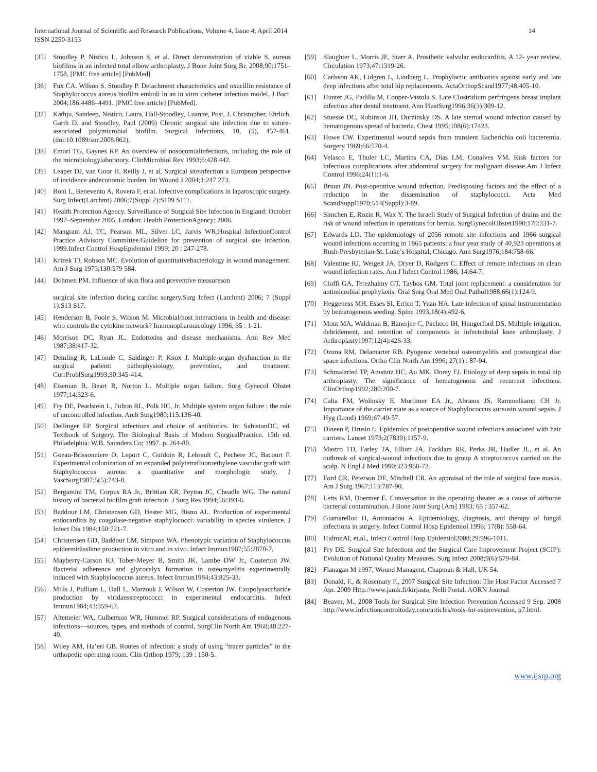International Journal of Scientific and Research Publications, Volume 4, Issue 4, April 2014
ISSN 2250-3153
14
[35] Stoodley P. Nistico L. Johnson S, et al. Direct demonstration of viable S. aureus biofilms in an infected total elbow arthroplasty. J Bone Joint Surg Br. 2008;90:1751–1758. [PMC free article] [PubMed]
[36] Fux CA. Wilson S. Stoodley P. Detachment characteristics and oxacillin resistance of Staphylococcus aureus biofilm emboli in an in vitro catheter infection model. J Bact. 2004;186:4486–4491. [PMC free article] [PubMed].
[37] Kathju, Sandeep, Nistico, Laura, Hall-Stoodley, Luanne, Post, J. Christopher, Ehrlich, Garth D. and Stoodley, Paul (2009) Chronic surgical site infection due to suture-associated polymicrobial biofilm. Surgical Infections, 10, (5), 457-461. (doi:10.1089/sur.2008.062).
[38] Emori TG, Gaynes RP. An overview of nosocomialinfections, including the role of the microbiologylaboratory. ClinMicrobiol Rev 1993;6:428 442.
[39] Leaper DJ, van Goor H, Reilly J, et al. Surgical siteinfection a European perspective of incidence andeconomic burden. Int Wound J 2004;1:247 273.
[40] Boni L, Benevento A, Rovera F, et al. Infective complications in laparoscopic surgery. Surg Infect(Larchmt) 2006;7(Suppl 2):S109 S111.
[41] Health Protection Agency. Surveillance of Surgical Site Infection in England: October 1997–September 2005. London: Health ProtectionAgency; 2006.
[42] Mangram AJ, TC, Pearson ML, Silver LC, Jarvis WR;Hospital InfectionControl Practice Advisory Committee.Guideline for prevention of surgical site infection, 1999.Infect Control HospEpidemiol 1999; 20 : 247-278.
[43] Krizek TJ, Robson MC. Evolution of quantitativebacteriology in wound management. Am J Surg 1975;130:579 584.
[44] Dohmen PM. Influence of skin flora and preventive measureson
surgical site infection during cardiac surgery.Surg Infect (Larchmt) 2006; 7 (Suppl 1):S13 S17.
[45] Henderson B, Poole S, Wilson M. Microbial/host interactions in health and disease: who controls the cytokine network? Immunopharmacology 1996; 35 : 1-21.
[46] Morrison DC, Ryan JL. Endotoxins and disease mechanisms. Ann Rev Med 1987;38:417-32.
[47] Demling R, LaLonde C, Saldinger P, Knox J. Multiple-organ dysfunction in the surgical patient: pathophysiology, prevention, and treatment. CurrProblSurg1993;30:345-414.
[48] Eiseman B, Beart R, Norton L. Multiple organ failure. Surg Gynecol Obstet 1977;14:323-6.
[49] Fry DE, Pearlstein L, Fulton RL, Polk HC, Jr. Multiple system organ failure : the role of uncontrolled infection. Arch Surg1980;115:136-40.
[50] Dellinger EP. Surgical infections and choice of antibiotics. In: SabistonDC, ed. Textbook of Surgery. The Biological Basis of Modern SurgicalPractice. 15th ed. Philadelphia: W.B. Saunders Co; 1997. p. 264-80.
[51] Goeau-Brissonniere O, Leport C, Guidoin R, Lebrault C, Pechere JC, Bacourt F. Experimental colonization of an expanded polytetrafluoroethylene vascular graft with Staphylococcus aureus: a quantitative and morphologic study. J VascSurg1987;5(5):743-8.
[52] Bergamini TM, Corpus RA Jr., Brittian KR, Peyton JC, Cheadle WG. The natural history of bacterial biofilm graft infection. J Surg Res 1994;56:393-6.
[53] Baddour LM, Christensen GD, Hester MG, Bisno AL. Production of experimental endocarditis by coagulase-negative staphylococci: variability in species virulence. J Infect Dis 1984;150:721-7.
[54] Christensen GD, Baddour LM, Simpson WA. Phenotypic variation of Staphylococcus epidermidisslime production in vitro and in vivo. Infect Immun1987;55:2870-7.
[55] Mayberry-Carson KJ, Tober-Meyer B, Smith JK, Lambe DW Jr., Costerton JW. Bacterial adherence and glycocalyx formation in osteomyelitis experimentally induced with Staphylococcus aureus. Infect Immun1984;43:825-33.
[56] Mills J, Pulliam L, Dall L, Marzouk J, Wilson W, Costerton JW. Exopolysaccharide production by viridansstreptococci in experimental endocarditis. Infect Immun1984;43:359-67.
[57] Altemeier WA, Culbertson WR, Hummel RP. Surgical considerations of endogenous infections—sources, types, and methods of control. SurgClin North Am 1968;48:227-40.
[58] Wiley AM, Ha’eri GB. Routes of infection: a study of using “tracer particles” in the orthopedic operating room. Clin Orthop 1979; 139 : 150-5.
[59] Slaughter L, Morris JE, Starr A. Prosthetic valvular endocarditis. A 12- year review. Circulation 1973;47:1319-26.
[60] Carlsson AK, Lidgren L, Lindberg L. Prophylactic antibiotics against early and late deep infections after total hip replacements. ActaOrthopScand1977;48:405-10.
[61] Hunter JG, Padilla M, Cooper-Vastola S. Late Clostridium perfringens breast implant infection after dental treatment. Ann PlastSurg1996;36(3):309-12.
[62] Stuesse DC, Robinson JH, Durzinsky DS. A late sternal wound infection caused by hematogenous spread of bacteria. Chest 1995;108(6):17423.
[63] Howe CW. Experimental wound sepsis from transient Escherichia coli bacteremia. Surgery 1969;66:570-4.
[64] Velasco E, Thuler LC, Martins CA, Dias LM, Conalves VM. Risk factors for infectious complications after abdominal surgery for malignant disease.Am J Infect Control 1996;24(1):1-6.
[65] Bruun JN. Post-operative wound infection. Predisposing factors and the effect of a reduction in the dissemination of staphylococci. Acta Med ScandSuppl1970;514(Suppl):3-89.
[66] Simchen E, Rozin R, Wax Y. The Israeli Study of Surgical Infection of drains and the risk of wound infection in operations for hernia. SurgGynecolObstet1990;170:331-7.
[67] Edwards LD. The epidemiology of 2056 remote site infections and 1966 surgical wound infections occurring in 1865 patients: a four year study of 40,923 operations at Rush-Presbyterian-St. Luke’s Hospital, Chicago. Ann Surg1976;184:758-66.
[68] Valentine RJ, Weigelt JA, Dryer D, Rodgers C. Effect of remote infections on clean wound infection rates. Am J Infect Control 1986; 14:64-7.
[69] Cioffi GA, Terezhalmy GT, Taybos GM. Total joint replacement: a consideration for antimicrobial prophylaxis. Oral Surg Oral Med Oral Pathol1988;66(1):124-9.
[70] Heggeness MH, Esses SI, Errico T, Yuan HA. Late infection of spinal instrumentation by hematogenous seeding. Spine 1993;18(4):492-6.
[71] Mont MA, Waldman B, Banerjee C, Pacheco IH, Hungerford DS. Multiple irrigation, debridement, and retention of components in infectedtotal knee arthroplasty. J Arthroplasty1997;12(4):426-33.
[72] Ozuna RM, Delamarter RB. Pyogenic vertebral osteomyelitis and postsurgical disc space infections. Ortho Clin North Am 1996; 27(1) : 87-94.
[73] Schmalzried TP, Amstutz HC, Au MK, Dorey FJ. Etiology of deep sepsis in total hip arthroplasty. The significance of hematogenous and recurrent infections. ClinOrthop1992;280:200-7.
[74] Calia FM, Wolinsky E, Mortimer EA Jr., Abrams JS, Rammelkamp CH Jr. Importance of the carrier state as a source of Staphylococcus aureusin wound sepsis. J Hyg (Lond) 1969;67:49-57.
[75] Dineen P, Drusin L. Epidemics of postoperative wound infections associated with hair carriers. Lancet 1973;2(7839):1157-9.
[76] Mastro TD, Farley TA, Elliott JA, Facklam RR, Perks JR, Hadler JL, et al. An outbreak of surgical-wound infections due to group A streptococcus carried on the scalp. N Engl J Med 1990;323:968-72.
[77] Ford CR, Peterson DE, Mitchell CR. An appraisal of the role of surgical face masks. Am J Surg 1967;113:787-90.
[78] Letts RM, Doermer E. Conversation in the operating theater as a cause of airborne bacterial contamination. J Bone Joint Surg [Am] 1983; 65 : 357-62.
[79] Giamarellou H, Antoniadou A. Epidemiology, diagnosis, and therapy of fungal infections in surgery. Infect Control Hosp Epidemiol 1996; 17(8): 558-64.
[80] HidronAI, et.al., Infect Control Hosp Epidemiol2008;29:996-1011.
[81] Fry DE. Surgical Site Infections and the Surgical Care Improvement Project (SCIP): Evolution of National Quality Measures. Surg Infect 2008;9(6):579-84.
[82] Flanagan M 1997, Wound Managent, Chapman & Hall, UK 54.
[83] Donald, F., & Rosemary F., 2007 Surgical Site Infection: The Host Factor Accessed 7 Apr. 2009 Http://www.jamk.fi/kirjasto, Nelli Portal. AORN Journal
[84] Beaver, M., 2008 Tools for Surgical Site Infection Prevention Accessed 9 Sep. 2008 http://www.infectioncontroltoday.com/articles/tools-for-ssiprevention, p7.html.
www.ijsrp.org